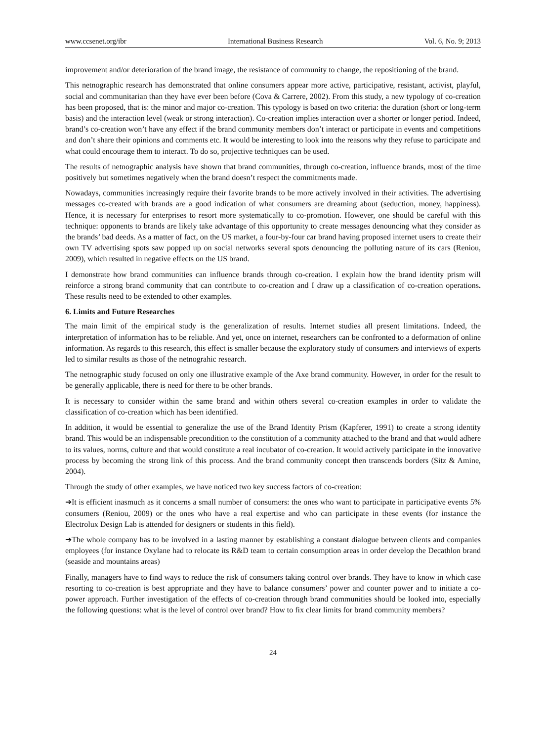www.ccsenet.org/ibr International Business Research Vol. 6, No. 9; 2013
improvement and/or deterioration of the brand image, the resistance of community to change, the repositioning of the brand.
This netnographic research has demonstrated that online consumers appear more active, participative, resistant, activist, playful, social and communitarian than they have ever been before (Cova & Carrere, 2002). From this study, a new typology of co-creation has been proposed, that is: the minor and major co-creation. This typology is based on two criteria: the duration (short or long-term basis) and the interaction level (weak or strong interaction). Co-creation implies interaction over a shorter or longer period. Indeed, brand’s co-creation won’t have any effect if the brand community members don’t interact or participate in events and competitions and don’t share their opinions and comments etc. It would be interesting to look into the reasons why they refuse to participate and what could encourage them to interact. To do so, projective techniques can be used.
The results of netnographic analysis have shown that brand communities, through co-creation, influence brands, most of the time positively but sometimes negatively when the brand doesn’t respect the commitments made.
Nowadays, communities increasingly require their favorite brands to be more actively involved in their activities. The advertising messages co-created with brands are a good indication of what consumers are dreaming about (seduction, money, happiness). Hence, it is necessary for enterprises to resort more systematically to co-promotion. However, one should be careful with this technique: opponents to brands are likely take advantage of this opportunity to create messages denouncing what they consider as the brands’ bad deeds. As a matter of fact, on the US market, a four-by-four car brand having proposed internet users to create their own TV advertising spots saw popped up on social networks several spots denouncing the polluting nature of its cars (Reniou, 2009), which resulted in negative effects on the US brand.
I demonstrate how brand communities can influence brands through co-creation. I explain how the brand identity prism will reinforce a strong brand community that can contribute to co-creation and I draw up a classification of co-creation operations. These results need to be extended to other examples.
6. Limits and Future Researches
The main limit of the empirical study is the generalization of results. Internet studies all present limitations. Indeed, the interpretation of information has to be reliable. And yet, once on internet, researchers can be confronted to a deformation of online information. As regards to this research, this effect is smaller because the exploratory study of consumers and interviews of experts led to similar results as those of the netnograhic research.
The netnographic study focused on only one illustrative example of the Axe brand community. However, in order for the result to be generally applicable, there is need for there to be other brands.
It is necessary to consider within the same brand and within others several co-creation examples in order to validate the classification of co-creation which has been identified.
In addition, it would be essential to generalize the use of the Brand Identity Prism (Kapferer, 1991) to create a strong identity brand. This would be an indispensable precondition to the constitution of a community attached to the brand and that would adhere to its values, norms, culture and that would constitute a real incubator of co-creation. It would actively participate in the innovative process by becoming the strong link of this process. And the brand community concept then transcends borders (Sitz & Amine, 2004).
Through the study of other examples, we have noticed two key success factors of co-creation:
➔It is efficient inasmuch as it concerns a small number of consumers: the ones who want to participate in participative events 5% consumers (Reniou, 2009) or the ones who have a real expertise and who can participate in these events (for instance the Electrolux Design Lab is attended for designers or students in this field).
➔The whole company has to be involved in a lasting manner by establishing a constant dialogue between clients and companies employees (for instance Oxylane had to relocate its R&D team to certain consumption areas in order develop the Decathlon brand (seaside and mountains areas)
Finally, managers have to find ways to reduce the risk of consumers taking control over brands. They have to know in which case resorting to co-creation is best appropriate and they have to balance consumers’ power and counter power and to initiate a co-power approach. Further investigation of the effects of co-creation through brand communities should be looked into, especially the following questions: what is the level of control over brand? How to fix clear limits for brand community members?
24